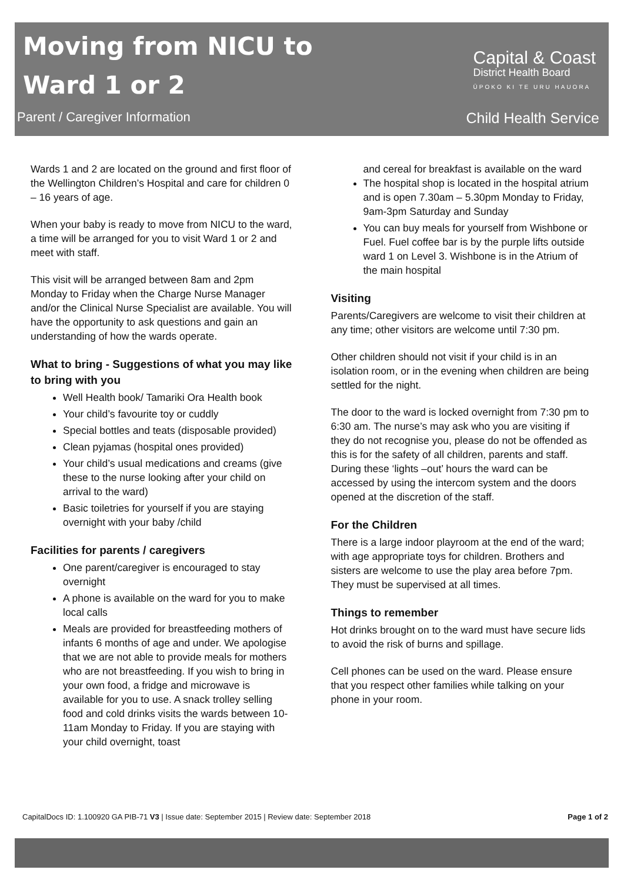Moving from NICU to
Ward 1 or 2
Parent / Caregiver Information
Capital & Coast
District Health Board
ŪPOKO KI TE URU HAUORA
Child Health Service
Wards 1 and 2 are located on the ground and first floor of the Wellington Children’s Hospital and care for children 0 – 16 years of age.
When your baby is ready to move from NICU to the ward, a time will be arranged for you to visit Ward 1 or 2 and meet with staff.
This visit will be arranged between 8am and 2pm Monday to Friday when the Charge Nurse Manager and/or the Clinical Nurse Specialist are available. You will have the opportunity to ask questions and gain an understanding of how the wards operate.
What to bring - Suggestions of what you may like to bring with you
Well Health book/ Tamariki Ora Health book
Your child’s favourite toy or cuddly
Special bottles and teats (disposable provided)
Clean pyjamas (hospital ones provided)
Your child’s usual medications and creams (give these to the nurse looking after your child on arrival to the ward)
Basic toiletries for yourself if you are staying overnight with your baby /child
Facilities for parents / caregivers
One parent/caregiver is encouraged to stay overnight
A phone is available on the ward for you to make local calls
Meals are provided for breastfeeding mothers of infants 6 months of age and under. We apologise that we are not able to provide meals for mothers who are not breastfeeding. If you wish to bring in your own food, a fridge and microwave is available for you to use. A snack trolley selling food and cold drinks visits the wards between 10-11am Monday to Friday. If you are staying with your child overnight, toast
and cereal for breakfast is available on the ward
The hospital shop is located in the hospital atrium and is open 7.30am – 5.30pm Monday to Friday, 9am-3pm Saturday and Sunday
You can buy meals for yourself from Wishbone or Fuel. Fuel coffee bar is by the purple lifts outside ward 1 on Level 3. Wishbone is in the Atrium of the main hospital
Visiting
Parents/Caregivers are welcome to visit their children at any time; other visitors are welcome until 7:30 pm.
Other children should not visit if your child is in an isolation room, or in the evening when children are being settled for the night.
The door to the ward is locked overnight from 7:30 pm to 6:30 am. The nurse’s may ask who you are visiting if they do not recognise you, please do not be offended as this is for the safety of all children, parents and staff. During these ‘lights –out’ hours the ward can be accessed by using the intercom system and the doors opened at the discretion of the staff.
For the Children
There is a large indoor playroom at the end of the ward; with age appropriate toys for children. Brothers and sisters are welcome to use the play area before 7pm. They must be supervised at all times.
Things to remember
Hot drinks brought on to the ward must have secure lids to avoid the risk of burns and spillage.
Cell phones can be used on the ward. Please ensure that you respect other families while talking on your phone in your room.
CapitalDocs ID: 1.100920 GA PIB-71 V3 | Issue date: September 2015 | Review date: September 2018 Page 1 of 2